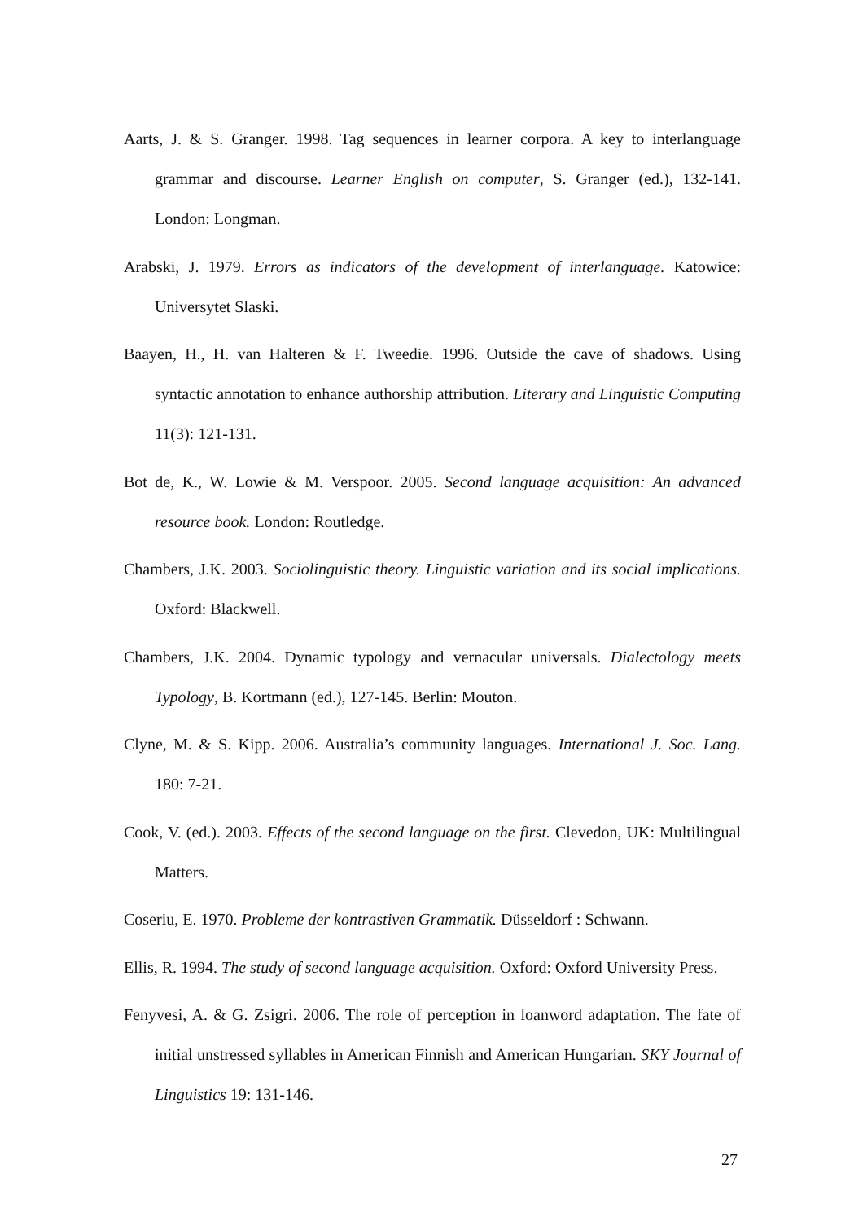Aarts, J. & S. Granger. 1998. Tag sequences in learner corpora. A key to interlanguage grammar and discourse. Learner English on computer, S. Granger (ed.), 132-141. London: Longman.
Arabski, J. 1979. Errors as indicators of the development of interlanguage. Katowice: Universytet Slaski.
Baayen, H., H. van Halteren & F. Tweedie. 1996. Outside the cave of shadows. Using syntactic annotation to enhance authorship attribution. Literary and Linguistic Computing 11(3): 121-131.
Bot de, K., W. Lowie & M. Verspoor. 2005. Second language acquisition: An advanced resource book. London: Routledge.
Chambers, J.K. 2003. Sociolinguistic theory. Linguistic variation and its social implications. Oxford: Blackwell.
Chambers, J.K. 2004. Dynamic typology and vernacular universals. Dialectology meets Typology, B. Kortmann (ed.), 127-145. Berlin: Mouton.
Clyne, M. & S. Kipp. 2006. Australia’s community languages. International J. Soc. Lang. 180: 7-21.
Cook, V. (ed.). 2003. Effects of the second language on the first. Clevedon, UK: Multilingual Matters.
Coseriu, E. 1970. Probleme der kontrastiven Grammatik. Düsseldorf : Schwann.
Ellis, R. 1994. The study of second language acquisition. Oxford: Oxford University Press.
Fenyvesi, A. & G. Zsigri. 2006. The role of perception in loanword adaptation. The fate of initial unstressed syllables in American Finnish and American Hungarian. SKY Journal of Linguistics 19: 131-146.
27